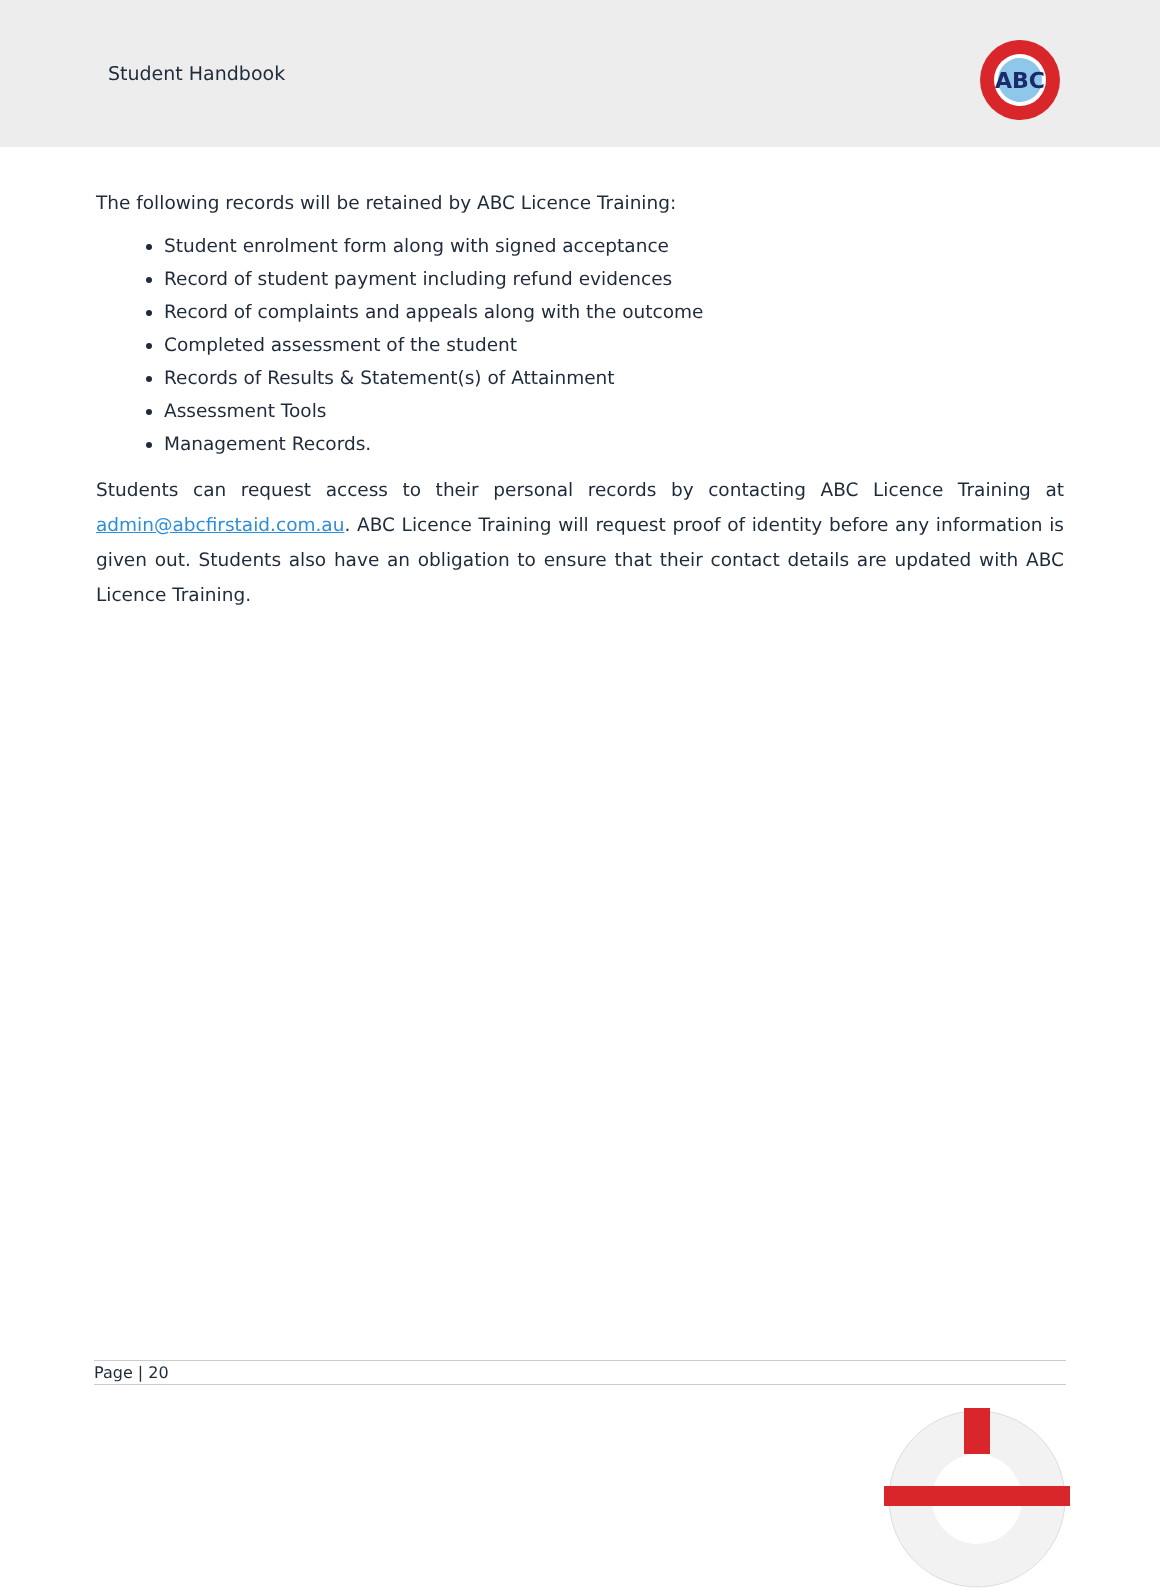Student Handbook
ABC
The following records will be retained by ABC Licence Training:
Student enrolment form along with signed acceptance
Record of student payment including refund evidences
Record of complaints and appeals along with the outcome
Completed assessment of the student
Records of Results & Statement(s) of Attainment
Assessment Tools
Management Records.
Students can request access to their personal records by contacting ABC Licence Training at admin@abcfirstaid.com.au. ABC Licence Training will request proof of identity before any information is given out. Students also have an obligation to ensure that their contact details are updated with ABC Licence Training.
Page | 20